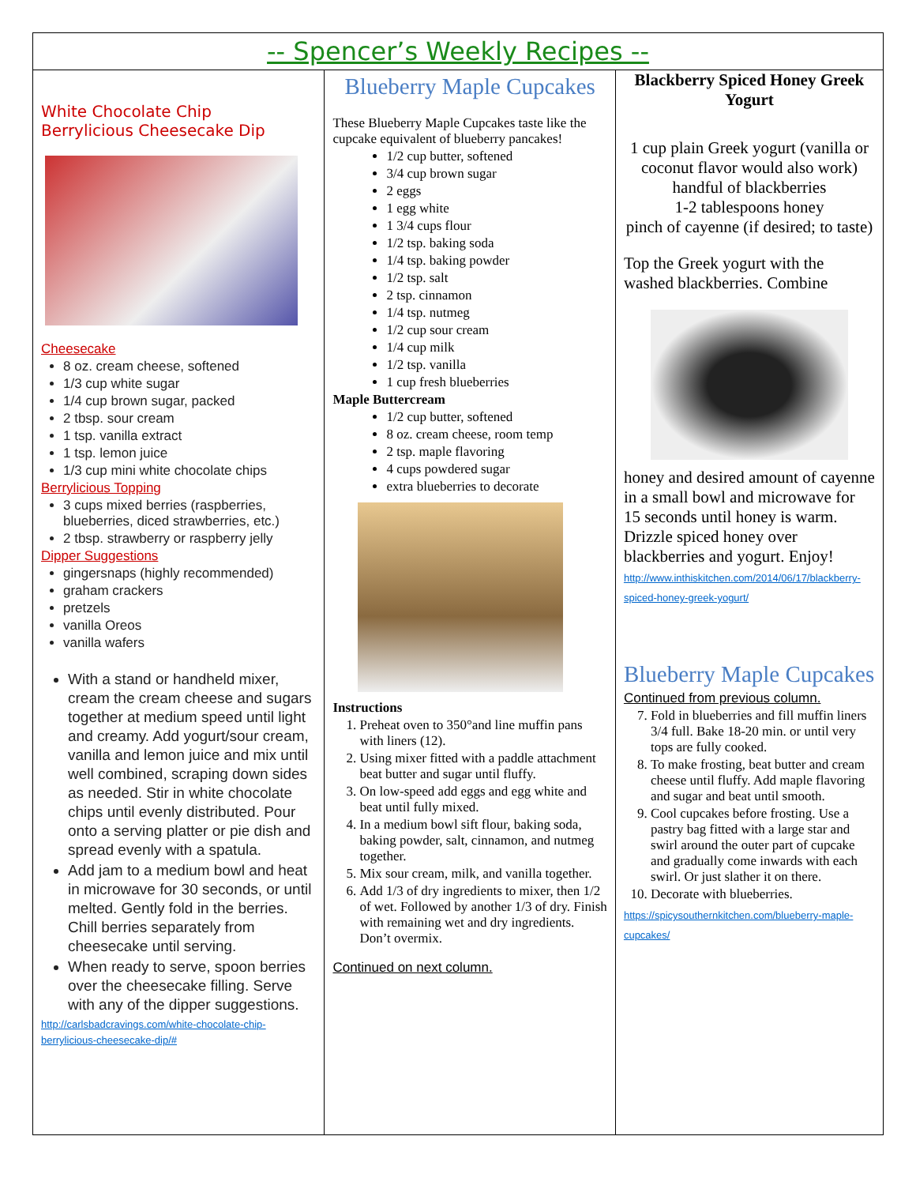-- Spencer’s Weekly Recipes --
White Chocolate Chip
Berrylicious Cheesecake Dip
Cheesecake
8 oz. cream cheese, softened
1/3 cup white sugar
1/4 cup brown sugar, packed
2 tbsp. sour cream
1 tsp. vanilla extract
1 tsp. lemon juice
1/3 cup mini white chocolate chips
Berrylicious Topping
3 cups mixed berries (raspberries, blueberries, diced strawberries, etc.)
2 tbsp. strawberry or raspberry jelly
Dipper Suggestions
gingersnaps (highly recommended)
graham crackers
pretzels
vanilla Oreos
vanilla wafers
With a stand or handheld mixer, cream the cream cheese and sugars together at medium speed until light and creamy. Add yogurt/sour cream, vanilla and lemon juice and mix until well combined, scraping down sides as needed. Stir in white chocolate chips until evenly distributed. Pour onto a serving platter or pie dish and spread evenly with a spatula.
Add jam to a medium bowl and heat in microwave for 30 seconds, or until melted. Gently fold in the berries. Chill berries separately from cheesecake until serving.
When ready to serve, spoon berries over the cheesecake filling. Serve with any of the dipper suggestions.
http://carlsbadcravings.com/white-chocolate-chip-berrylicious-cheesecake-dip/#
Blueberry Maple Cupcakes
These Blueberry Maple Cupcakes taste like the cupcake equivalent of blueberry pancakes!
1/2 cup butter, softened
3/4 cup brown sugar
2 eggs
1 egg white
1 3/4 cups flour
1/2 tsp. baking soda
1/4 tsp. baking powder
1/2 tsp. salt
2 tsp. cinnamon
1/4 tsp. nutmeg
1/2 cup sour cream
1/4 cup milk
1/2 tsp. vanilla
1 cup fresh blueberries
Maple Buttercream
1/2 cup butter, softened
8 oz. cream cheese, room temp
2 tsp. maple flavoring
4 cups powdered sugar
extra blueberries to decorate
Instructions
1. Preheat oven to 350°and line muffin pans with liners (12).
2. Using mixer fitted with a paddle attachment beat butter and sugar until fluffy.
3. On low-speed add eggs and egg white and beat until fully mixed.
4. In a medium bowl sift flour, baking soda, baking powder, salt, cinnamon, and nutmeg together.
5. Mix sour cream, milk, and vanilla together.
6. Add 1/3 of dry ingredients to mixer, then 1/2 of wet. Followed by another 1/3 of dry. Finish with remaining wet and dry ingredients. Don’t overmix.
Continued on next column.
Blackberry Spiced Honey Greek Yogurt
1 cup plain Greek yogurt (vanilla or coconut flavor would also work)
handful of blackberries
1-2 tablespoons honey
pinch of cayenne (if desired; to taste)
Top the Greek yogurt with the washed blackberries. Combine
honey and desired amount of cayenne in a small bowl and microwave for 15 seconds until honey is warm. Drizzle spiced honey over blackberries and yogurt. Enjoy!
http://www.inthiskitchen.com/2014/06/17/blackberry-spiced-honey-greek-yogurt/
Blueberry Maple Cupcakes
Continued from previous column.
7. Fold in blueberries and fill muffin liners 3/4 full. Bake 18-20 min. or until very tops are fully cooked.
8. To make frosting, beat butter and cream cheese until fluffy. Add maple flavoring and sugar and beat until smooth.
9. Cool cupcakes before frosting. Use a pastry bag fitted with a large star and swirl around the outer part of cupcake and gradually come inwards with each swirl. Or just slather it on there.
10. Decorate with blueberries.
https://spicysouthernkitchen.com/blueberry-maple-cupcakes/